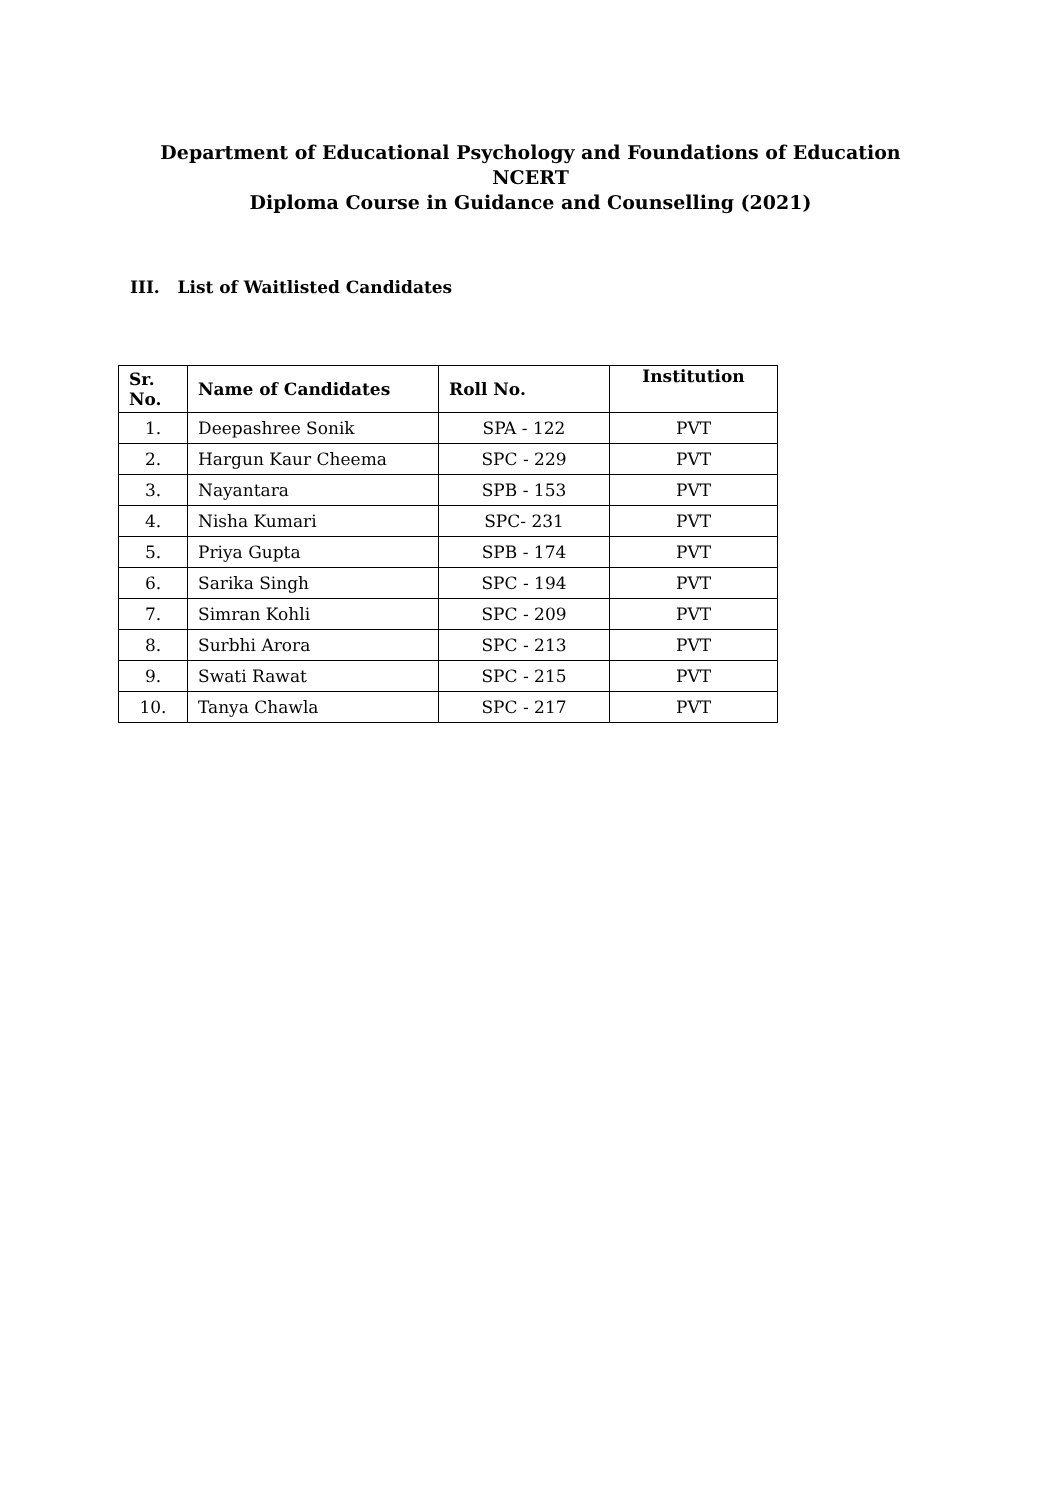Department of Educational Psychology and Foundations of Education
NCERT
Diploma Course in Guidance and Counselling (2021)
III. List of Waitlisted Candidates
| Sr. No. | Name of Candidates | Roll No. | Institution |
| --- | --- | --- | --- |
| 1. | Deepashree Sonik | SPA - 122 | PVT |
| 2. | Hargun Kaur Cheema | SPC - 229 | PVT |
| 3. | Nayantara | SPB - 153 | PVT |
| 4. | Nisha Kumari | SPC- 231 | PVT |
| 5. | Priya Gupta | SPB - 174 | PVT |
| 6. | Sarika Singh | SPC - 194 | PVT |
| 7. | Simran Kohli | SPC - 209 | PVT |
| 8. | Surbhi Arora | SPC - 213 | PVT |
| 9. | Swati Rawat | SPC - 215 | PVT |
| 10. | Tanya Chawla | SPC - 217 | PVT |